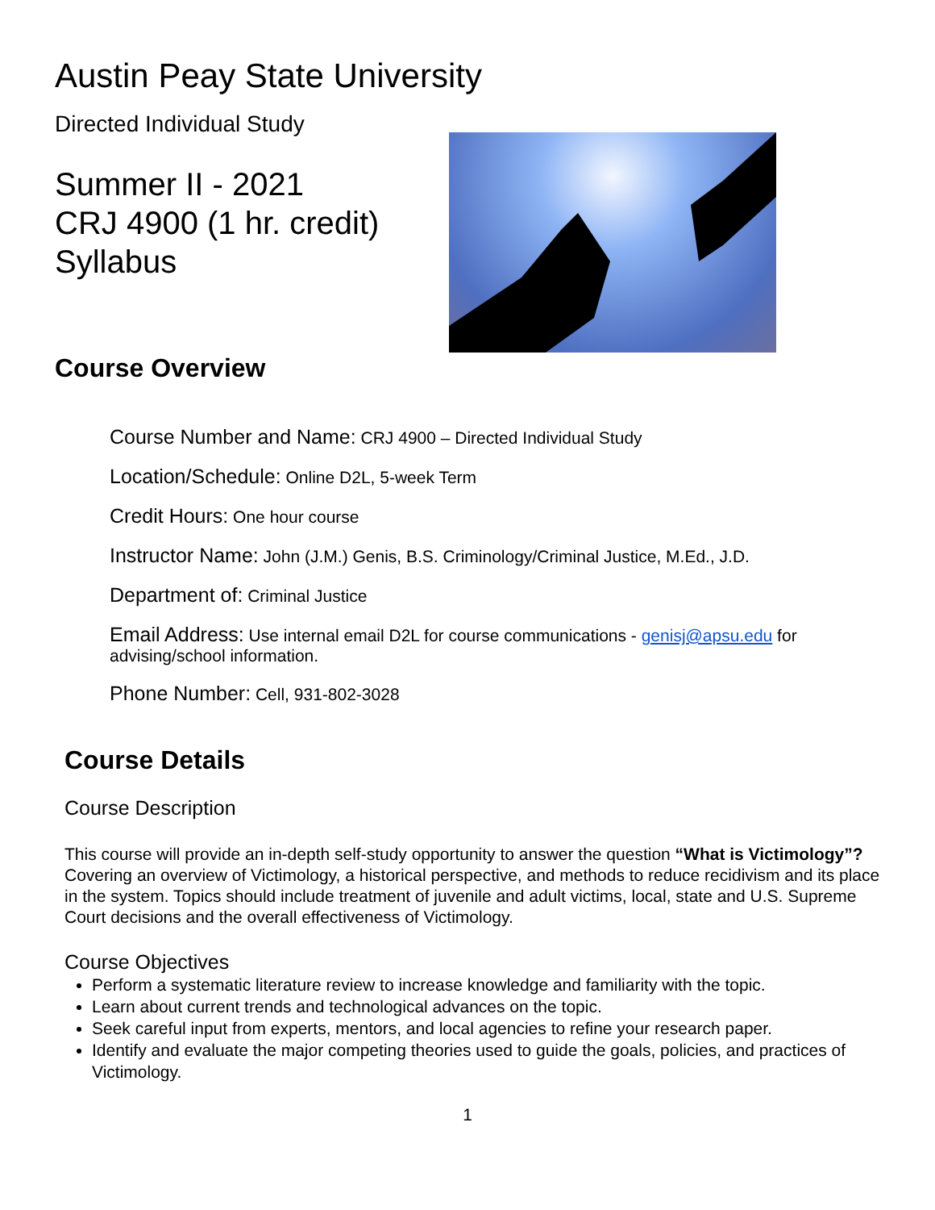Austin Peay State University
Directed Individual Study
Summer II - 2021
CRJ 4900 (1 hr. credit)
Syllabus
Course Overview
Course Number and Name: CRJ 4900 – Directed Individual Study
Location/Schedule: Online D2L, 5-week Term
Credit Hours: One hour course
Instructor Name: John (J.M.) Genis, B.S. Criminology/Criminal Justice, M.Ed., J.D.
Department of: Criminal Justice
Email Address: Use internal email D2L for course communications - genisj@apsu.edu for advising/school information.
Phone Number: Cell, 931-802-3028
Course Details
Course Description
This course will provide an in-depth self-study opportunity to answer the question “What is Victimology”? Covering an overview of Victimology, a historical perspective, and methods to reduce recidivism and its place in the system. Topics should include treatment of juvenile and adult victims, local, state and U.S. Supreme Court decisions and the overall effectiveness of Victimology.
Course Objectives
Perform a systematic literature review to increase knowledge and familiarity with the topic.
Learn about current trends and technological advances on the topic.
Seek careful input from experts, mentors, and local agencies to refine your research paper.
Identify and evaluate the major competing theories used to guide the goals, policies, and practices of Victimology.
1